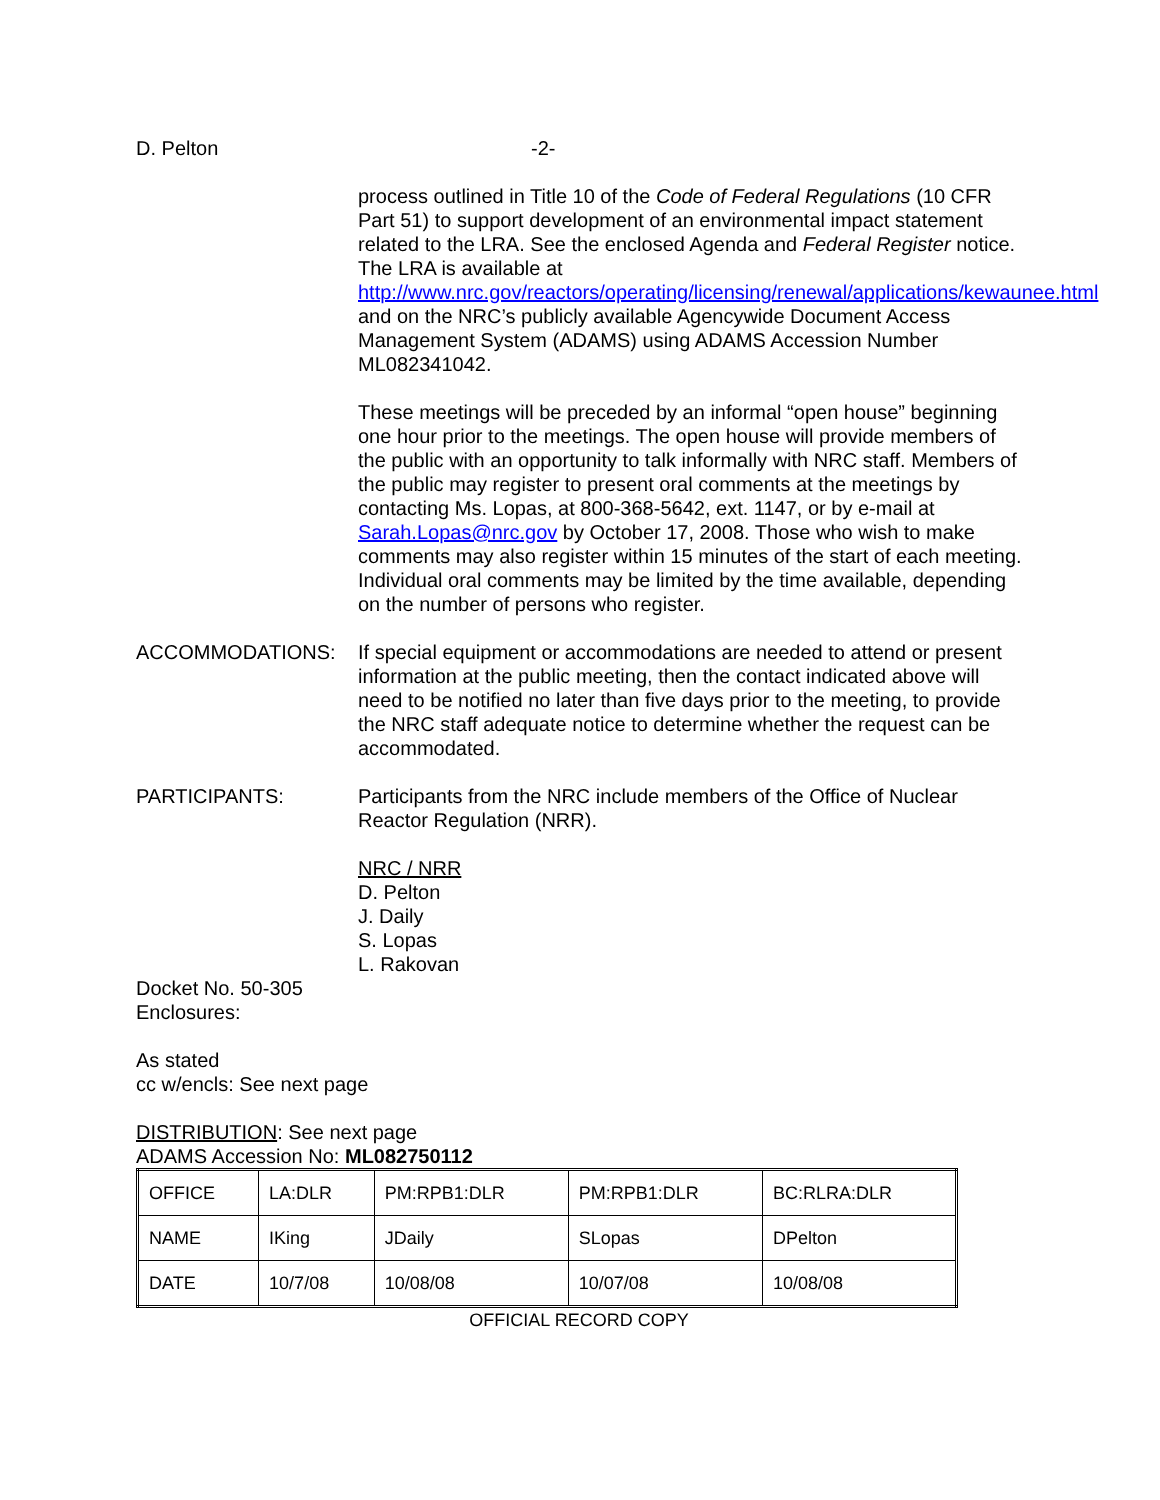D. Pelton -2-
process outlined in Title 10 of the Code of Federal Regulations (10 CFR Part 51) to support development of an environmental impact statement related to the LRA. See the enclosed Agenda and Federal Register notice. The LRA is available at http://www.nrc.gov/reactors/operating/licensing/renewal/applications/kewaunee.html and on the NRC’s publicly available Agencywide Document Access Management System (ADAMS) using ADAMS Accession Number ML082341042.
These meetings will be preceded by an informal “open house” beginning one hour prior to the meetings. The open house will provide members of the public with an opportunity to talk informally with NRC staff. Members of the public may register to present oral comments at the meetings by contacting Ms. Lopas, at 800-368-5642, ext. 1147, or by e-mail at Sarah.Lopas@nrc.gov by October 17, 2008. Those who wish to make comments may also register within 15 minutes of the start of each meeting. Individual oral comments may be limited by the time available, depending on the number of persons who register.
ACCOMMODATIONS: If special equipment or accommodations are needed to attend or present information at the public meeting, then the contact indicated above will need to be notified no later than five days prior to the meeting, to provide the NRC staff adequate notice to determine whether the request can be accommodated.
PARTICIPANTS: Participants from the NRC include members of the Office of Nuclear Reactor Regulation (NRR).
NRC / NRR
D. Pelton
J. Daily
S. Lopas
L. Rakovan
Docket No. 50-305
Enclosures:
As stated
cc w/encls: See next page
DISTRIBUTION: See next page
ADAMS Accession No: ML082750112
| OFFICE | LA:DLR | PM:RPB1:DLR | PM:RPB1:DLR | BC:RLRA:DLR |
| NAME | IKing | JDaily | SLopas | DPelton |
| DATE | 10/7/08 | 10/08/08 | 10/07/08 | 10/08/08 |
OFFICIAL RECORD COPY